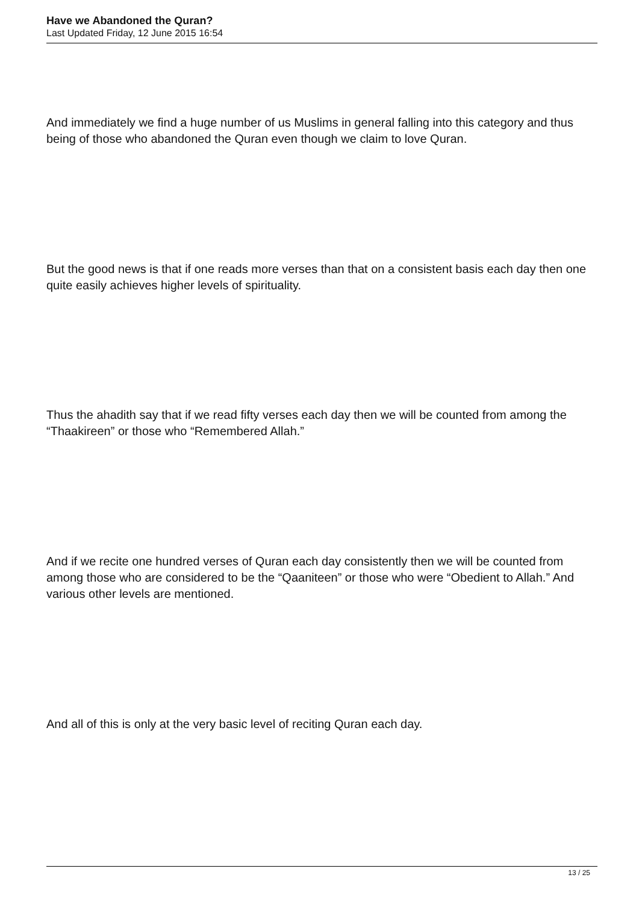Have we Abandoned the Quran?
Last Updated Friday, 12 June 2015 16:54
And immediately we find a huge number of us Muslims in general falling into this category and thus being of those who abandoned the Quran even though we claim to love Quran.
But the good news is that if one reads more verses than that on a consistent basis each day then one quite easily achieves higher levels of spirituality.
Thus the ahadith say that if we read fifty verses each day then we will be counted from among the “Thaakireen” or those who “Remembered Allah.”
And if we recite one hundred verses of Quran each day consistently then we will be counted from among those who are considered to be the “Qaaniteen” or those who were “Obedient to Allah.” And various other levels are mentioned.
And all of this is only at the very basic level of reciting Quran each day.
13 / 25